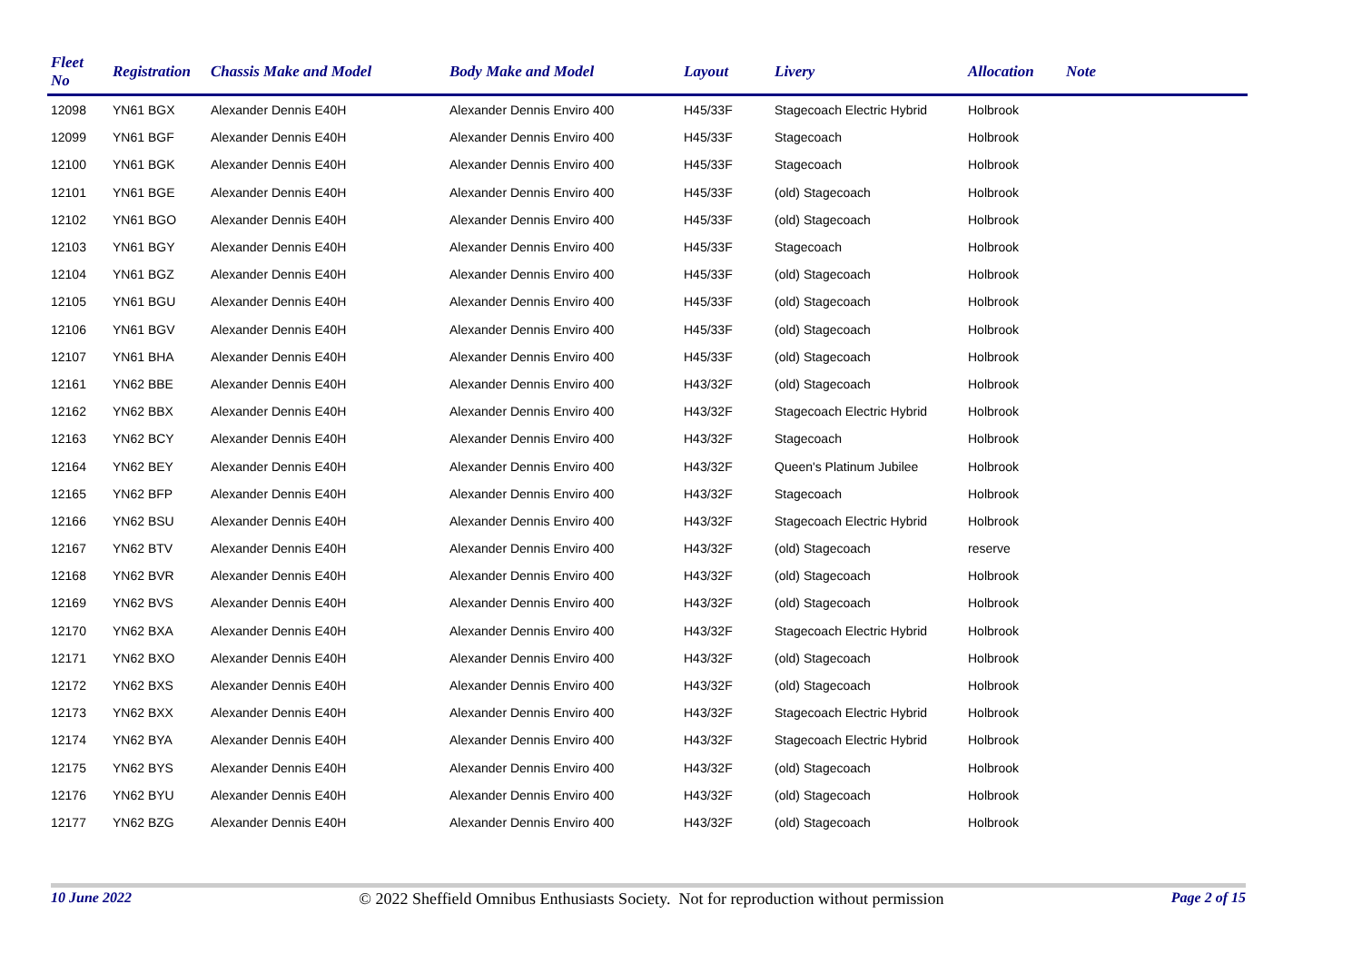| Fleet No | Registration | Chassis Make and Model | Body Make and Model | Layout | Livery | Allocation | Note |
| --- | --- | --- | --- | --- | --- | --- | --- |
| 12098 | YN61 BGX | Alexander Dennis E40H | Alexander Dennis Enviro 400 | H45/33F | Stagecoach Electric Hybrid | Holbrook | |
| 12099 | YN61 BGF | Alexander Dennis E40H | Alexander Dennis Enviro 400 | H45/33F | Stagecoach | Holbrook | |
| 12100 | YN61 BGK | Alexander Dennis E40H | Alexander Dennis Enviro 400 | H45/33F | Stagecoach | Holbrook | |
| 12101 | YN61 BGE | Alexander Dennis E40H | Alexander Dennis Enviro 400 | H45/33F | (old) Stagecoach | Holbrook | |
| 12102 | YN61 BGO | Alexander Dennis E40H | Alexander Dennis Enviro 400 | H45/33F | (old) Stagecoach | Holbrook | |
| 12103 | YN61 BGY | Alexander Dennis E40H | Alexander Dennis Enviro 400 | H45/33F | Stagecoach | Holbrook | |
| 12104 | YN61 BGZ | Alexander Dennis E40H | Alexander Dennis Enviro 400 | H45/33F | (old) Stagecoach | Holbrook | |
| 12105 | YN61 BGU | Alexander Dennis E40H | Alexander Dennis Enviro 400 | H45/33F | (old) Stagecoach | Holbrook | |
| 12106 | YN61 BGV | Alexander Dennis E40H | Alexander Dennis Enviro 400 | H45/33F | (old) Stagecoach | Holbrook | |
| 12107 | YN61 BHA | Alexander Dennis E40H | Alexander Dennis Enviro 400 | H45/33F | (old) Stagecoach | Holbrook | |
| 12161 | YN62 BBE | Alexander Dennis E40H | Alexander Dennis Enviro 400 | H43/32F | (old) Stagecoach | Holbrook | |
| 12162 | YN62 BBX | Alexander Dennis E40H | Alexander Dennis Enviro 400 | H43/32F | Stagecoach Electric Hybrid | Holbrook | |
| 12163 | YN62 BCY | Alexander Dennis E40H | Alexander Dennis Enviro 400 | H43/32F | Stagecoach | Holbrook | |
| 12164 | YN62 BEY | Alexander Dennis E40H | Alexander Dennis Enviro 400 | H43/32F | Queen's Platinum Jubilee | Holbrook | |
| 12165 | YN62 BFP | Alexander Dennis E40H | Alexander Dennis Enviro 400 | H43/32F | Stagecoach | Holbrook | |
| 12166 | YN62 BSU | Alexander Dennis E40H | Alexander Dennis Enviro 400 | H43/32F | Stagecoach Electric Hybrid | Holbrook | |
| 12167 | YN62 BTV | Alexander Dennis E40H | Alexander Dennis Enviro 400 | H43/32F | (old) Stagecoach | reserve | |
| 12168 | YN62 BVR | Alexander Dennis E40H | Alexander Dennis Enviro 400 | H43/32F | (old) Stagecoach | Holbrook | |
| 12169 | YN62 BVS | Alexander Dennis E40H | Alexander Dennis Enviro 400 | H43/32F | (old) Stagecoach | Holbrook | |
| 12170 | YN62 BXA | Alexander Dennis E40H | Alexander Dennis Enviro 400 | H43/32F | Stagecoach Electric Hybrid | Holbrook | |
| 12171 | YN62 BXO | Alexander Dennis E40H | Alexander Dennis Enviro 400 | H43/32F | (old) Stagecoach | Holbrook | |
| 12172 | YN62 BXS | Alexander Dennis E40H | Alexander Dennis Enviro 400 | H43/32F | (old) Stagecoach | Holbrook | |
| 12173 | YN62 BXX | Alexander Dennis E40H | Alexander Dennis Enviro 400 | H43/32F | Stagecoach Electric Hybrid | Holbrook | |
| 12174 | YN62 BYA | Alexander Dennis E40H | Alexander Dennis Enviro 400 | H43/32F | Stagecoach Electric Hybrid | Holbrook | |
| 12175 | YN62 BYS | Alexander Dennis E40H | Alexander Dennis Enviro 400 | H43/32F | (old) Stagecoach | Holbrook | |
| 12176 | YN62 BYU | Alexander Dennis E40H | Alexander Dennis Enviro 400 | H43/32F | (old) Stagecoach | Holbrook | |
| 12177 | YN62 BZG | Alexander Dennis E40H | Alexander Dennis Enviro 400 | H43/32F | (old) Stagecoach | Holbrook | |
10 June 2022 © 2022 Sheffield Omnibus Enthusiasts Society. Not for reproduction without permission Page 2 of 15